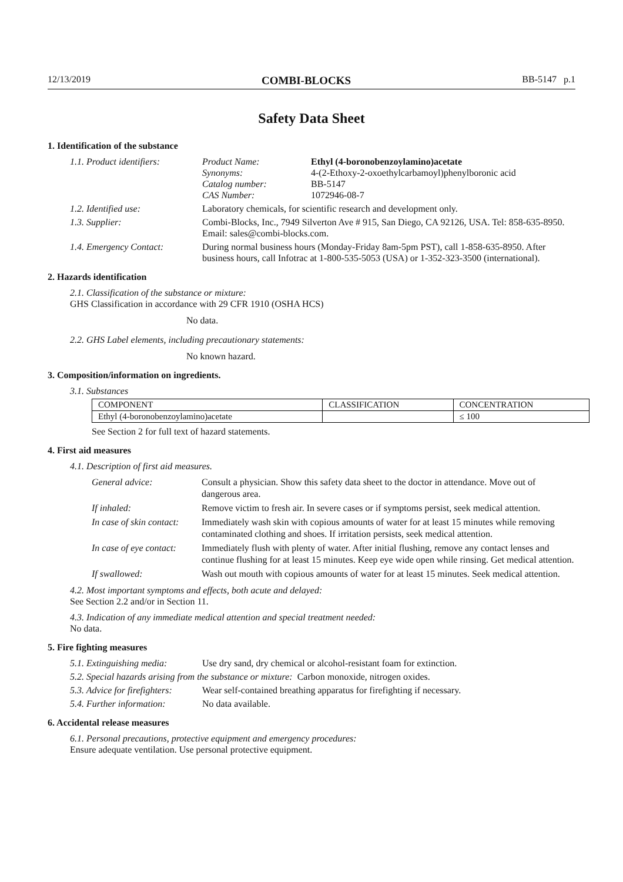12/13/2019 COMBI-BLOCKS BB-5147 p.1
Safety Data Sheet
1. Identification of the substance
1.1. Product identifiers:
Product Name: Ethyl (4-boronobenzoylamino)acetate Synonyms: 4-(2-Ethoxy-2-oxoethylcarbamoyl)phenylboronic acid Catalog number: BB-5147 CAS Number: 1072946-08-7
1.2. Identified use: Laboratory chemicals, for scientific research and development only.
1.3. Supplier: Combi-Blocks, Inc., 7949 Silverton Ave # 915, San Diego, CA 92126, USA. Tel: 858-635-8950. Email: sales@combi-blocks.com.
1.4. Emergency Contact: During normal business hours (Monday-Friday 8am-5pm PST), call 1-858-635-8950. After business hours, call Infotrac at 1-800-535-5053 (USA) or 1-352-323-3500 (international).
2. Hazards identification
2.1. Classification of the substance or mixture:
GHS Classification in accordance with 29 CFR 1910 (OSHA HCS)
No data.
2.2. GHS Label elements, including precautionary statements:
No known hazard.
3. Composition/information on ingredients.
3.1. Substances
| COMPONENT | CLASSIFICATION | CONCENTRATION |
| --- | --- | --- |
| Ethyl (4-boronobenzoylamino)acetate | | ≤ 100 |
See Section 2 for full text of hazard statements.
4. First aid measures
4.1. Description of first aid measures.
General advice: Consult a physician. Show this safety data sheet to the doctor in attendance. Move out of dangerous area. If inhaled: Remove victim to fresh air. In severe cases or if symptoms persist, seek medical attention. In case of skin contact: Immediately wash skin with copious amounts of water for at least 15 minutes while removing contaminated clothing and shoes. If irritation persists, seek medical attention. In case of eye contact: Immediately flush with plenty of water. After initial flushing, remove any contact lenses and continue flushing for at least 15 minutes. Keep eye wide open while rinsing. Get medical attention. If swallowed: Wash out mouth with copious amounts of water for at least 15 minutes. Seek medical attention.
4.2. Most important symptoms and effects, both acute and delayed:
See Section 2.2 and/or in Section 11.
4.3. Indication of any immediate medical attention and special treatment needed:
No data.
5. Fire fighting measures
5.1. Extinguishing media: Use dry sand, dry chemical or alcohol-resistant foam for extinction.
5.2. Special hazards arising from the substance or mixture: Carbon monoxide, nitrogen oxides.
5.3. Advice for firefighters: Wear self-contained breathing apparatus for firefighting if necessary.
5.4. Further information: No data available.
6. Accidental release measures
6.1. Personal precautions, protective equipment and emergency procedures:
Ensure adequate ventilation. Use personal protective equipment.